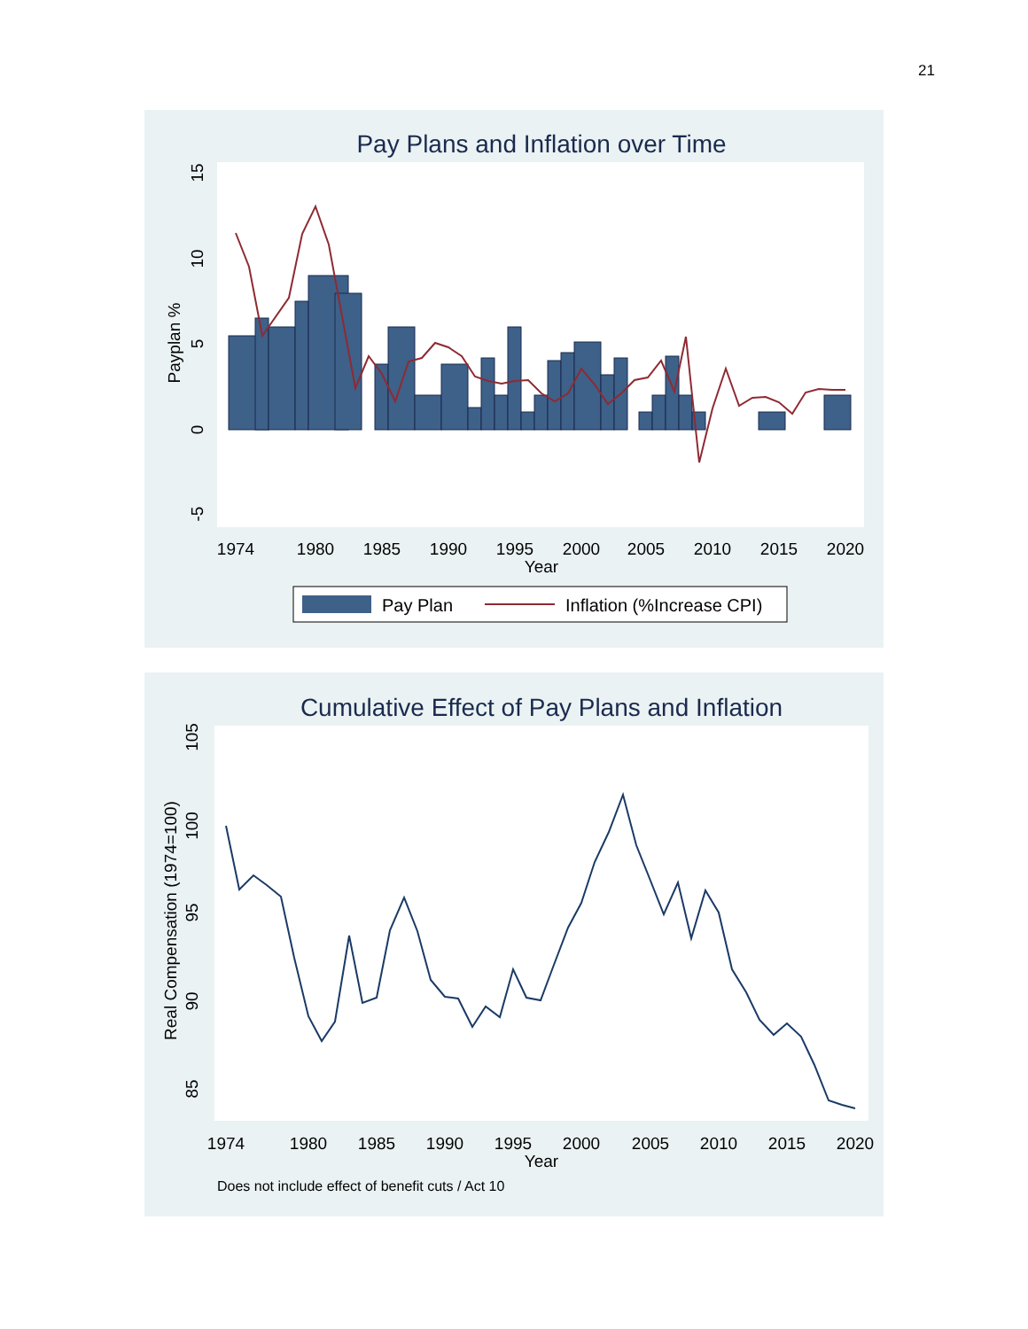21
Pay Plans and Inflation over Time
1974
1980
1985
1990
1995
2000
2005
2010
2015
2020
Year
-5
0
5
10
15
Payplan %
Pay Plan
Inflation (%Increase CPI)
Cumulative Effect of Pay Plans and Inflation
1974
1980
1985
1990
1995
2000
2005
2010
2015
2020
Year
85
90
95
100
105
Real Compensation (1974=100)
Does not include effect of benefit cuts / Act 10